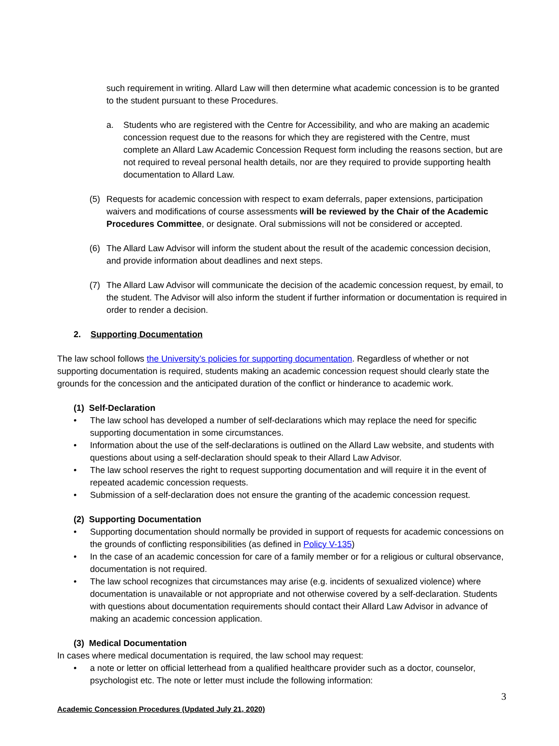such requirement in writing. Allard Law will then determine what academic concession is to be granted to the student pursuant to these Procedures.
a. Students who are registered with the Centre for Accessibility, and who are making an academic concession request due to the reasons for which they are registered with the Centre, must complete an Allard Law Academic Concession Request form including the reasons section, but are not required to reveal personal health details, nor are they required to provide supporting health documentation to Allard Law.
(5) Requests for academic concession with respect to exam deferrals, paper extensions, participation waivers and modifications of course assessments will be reviewed by the Chair of the Academic Procedures Committee, or designate. Oral submissions will not be considered or accepted.
(6) The Allard Law Advisor will inform the student about the result of the academic concession decision, and provide information about deadlines and next steps.
(7) The Allard Law Advisor will communicate the decision of the academic concession request, by email, to the student. The Advisor will also inform the student if further information or documentation is required in order to render a decision.
2. Supporting Documentation
The law school follows the University’s policies for supporting documentation. Regardless of whether or not supporting documentation is required, students making an academic concession request should clearly state the grounds for the concession and the anticipated duration of the conflict or hinderance to academic work.
(1) Self-Declaration
• The law school has developed a number of self-declarations which may replace the need for specific supporting documentation in some circumstances.
• Information about the use of the self-declarations is outlined on the Allard Law website, and students with questions about using a self-declaration should speak to their Allard Law Advisor.
• The law school reserves the right to request supporting documentation and will require it in the event of repeated academic concession requests.
• Submission of a self-declaration does not ensure the granting of the academic concession request.
(2) Supporting Documentation
• Supporting documentation should normally be provided in support of requests for academic concessions on the grounds of conflicting responsibilities (as defined in Policy V-135)
• In the case of an academic concession for care of a family member or for a religious or cultural observance, documentation is not required.
• The law school recognizes that circumstances may arise (e.g. incidents of sexualized violence) where documentation is unavailable or not appropriate and not otherwise covered by a self-declaration. Students with questions about documentation requirements should contact their Allard Law Advisor in advance of making an academic concession application.
(3) Medical Documentation
In cases where medical documentation is required, the law school may request:
• a note or letter on official letterhead from a qualified healthcare provider such as a doctor, counselor, psychologist etc. The note or letter must include the following information:
3
Academic Concession Procedures (Updated July 21, 2020)